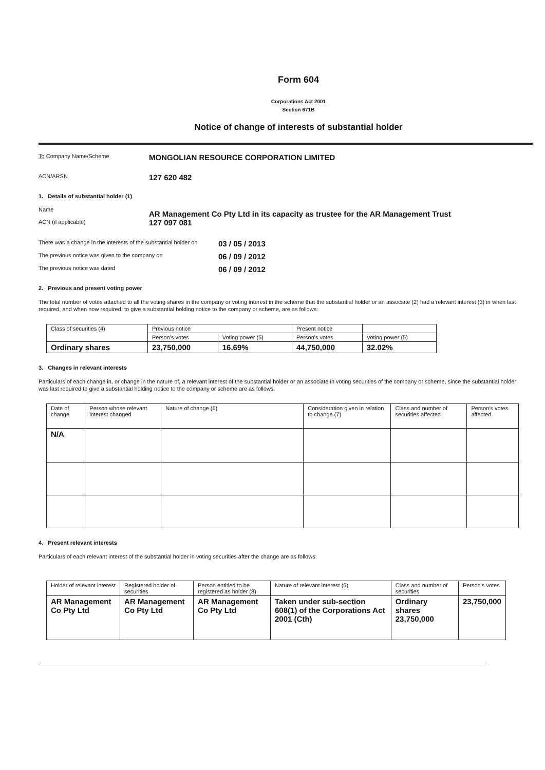Form 604
Corporations Act 2001
Section 671B
Notice of change of interests of substantial holder
To Company Name/Scheme
MONGOLIAN RESOURCE CORPORATION LIMITED
ACN/ARSN
127 620 482
1. Details of substantial holder (1)
Name
ACN (if applicable)
AR Management Co Pty Ltd in its capacity as trustee for the AR Management Trust
127 097 081
There was a change in the interests of the substantial holder on
03 / 05 / 2013
The previous notice was given to the company on
06 / 09 / 2012
The previous notice was dated
06 / 09 / 2012
2. Previous and present voting power
The total number of votes attached to all the voting shares in the company or voting interest in the scheme that the substantial holder or an associate (2) had a relevant interest (3) in when last required, and when now required, to give a substantial holding notice to the company or scheme, are as follows:
| Class of securities (4) | Previous notice | | Present notice | |
| --- | --- | --- | --- | --- |
| | Person's votes | Voting power (5) | Person's votes | Voting power (5) |
| Ordinary shares | 23,750,000 | 16.69% | 44,750,000 | 32.02% |
3. Changes in relevant interests
Particulars of each change in, or change in the nature of, a relevant interest of the substantial holder or an associate in voting securities of the company or scheme, since the substantial holder was last required to give a substantial holding notice to the company or scheme are as follows:
| Date of change | Person whose relevant interest changed | Nature of change (6) | Consideration given in relation to change (7) | Class and number of securities affected | Person's votes affected |
| --- | --- | --- | --- | --- | --- |
| N/A | | | | | |
4. Present relevant interests
Particulars of each relevant interest of the substantial holder in voting securities after the change are as follows:
| Holder of relevant interest | Registered holder of securities | Person entitled to be registered as holder (8) | Nature of relevant interest (6) | Class and number of securities | Person's votes |
| --- | --- | --- | --- | --- | --- |
| AR Management Co Pty Ltd | AR Management Co Pty Ltd | AR Management Co Pty Ltd | Taken under sub-section 608(1) of the Corporations Act 2001 (Cth) | Ordinary shares 23,750,000 | 23,750,000 |